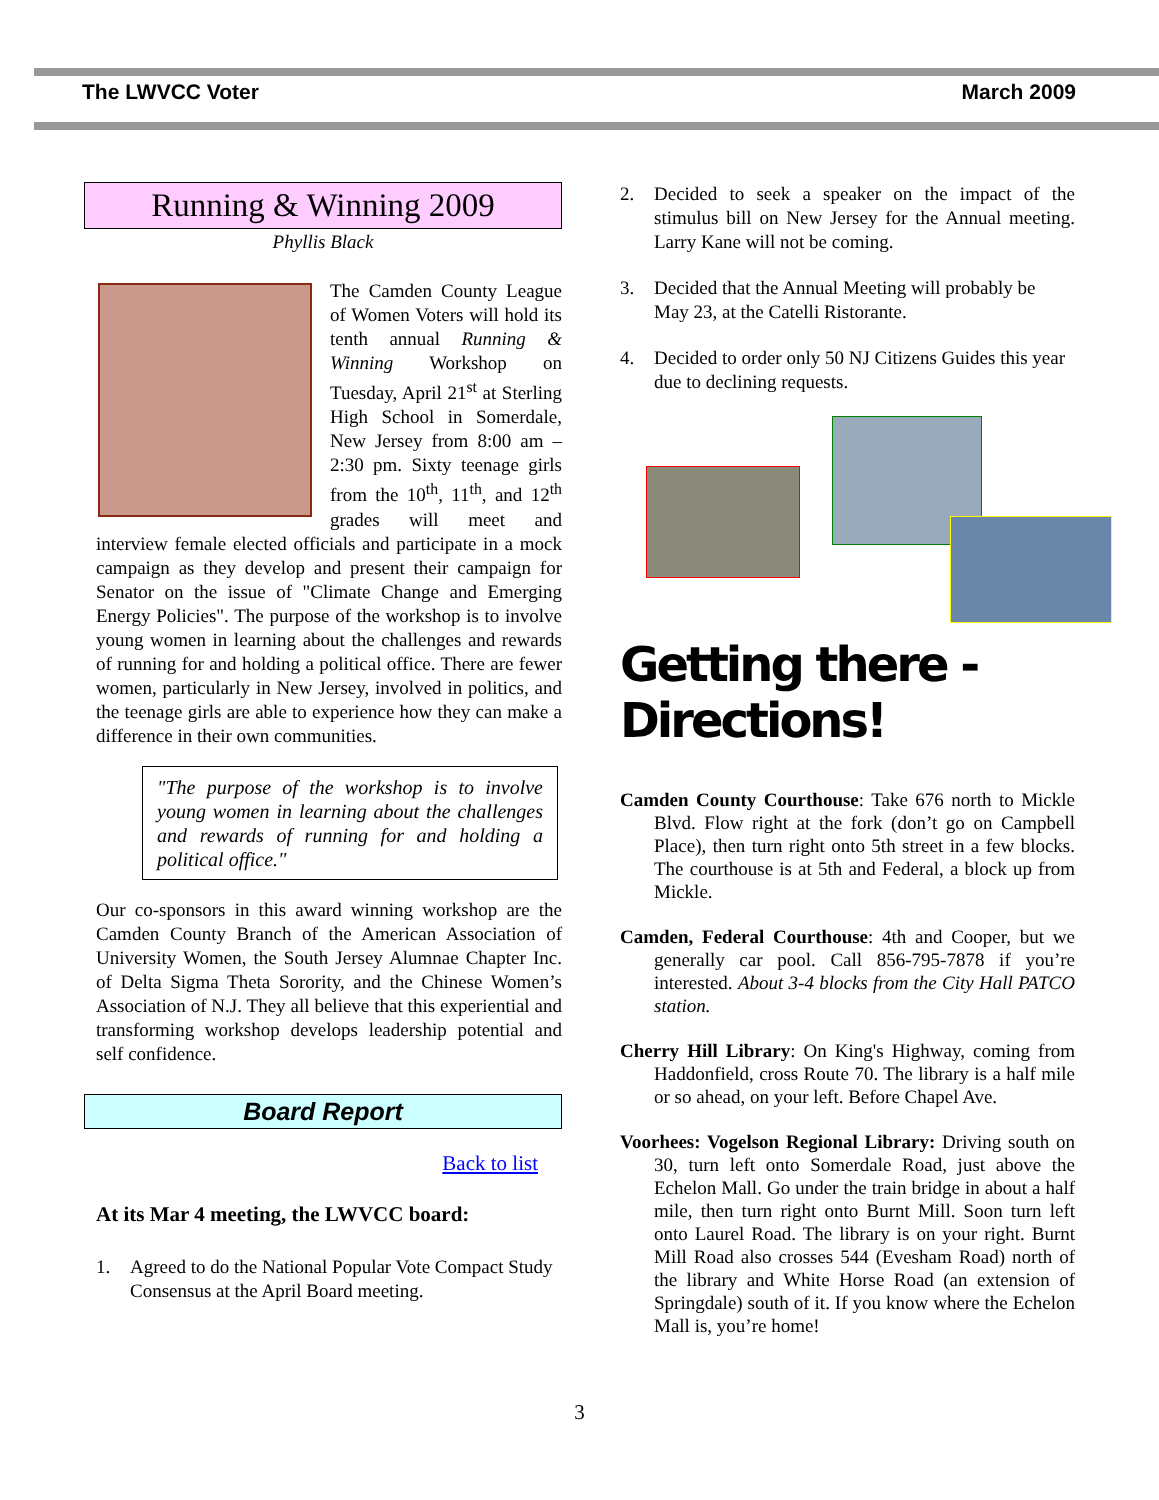The LWVCC Voter March 2009
Running & Winning 2009
Phyllis Black
The Camden County League of Women Voters will hold its tenth annual Running & Winning Workshop on Tuesday, April 21<sup>st</sup> at Sterling High School in Somerdale, New Jersey from 8:00 am – 2:30 pm. Sixty teenage girls from the 10<sup>th</sup>, 11<sup>th</sup>, and 12<sup>th</sup> grades will meet and interview female elected officials and participate in a mock campaign as they develop and present their campaign for Senator on the issue of "Climate Change and Emerging Energy Policies". The purpose of the workshop is to involve young women in learning about the challenges and rewards of running for and holding a political office. There are fewer women, particularly in New Jersey, involved in politics, and the teenage girls are able to experience how they can make a difference in their own communities.
"The purpose of the workshop is to involve young women in learning about the challenges and rewards of running for and holding a political office."
Our co-sponsors in this award winning workshop are the Camden County Branch of the American Association of University Women, the South Jersey Alumnae Chapter Inc. of Delta Sigma Theta Sorority, and the Chinese Women’s Association of N.J. They all believe that this experiential and transforming workshop develops leadership potential and self confidence.
Board Report
Back to list
At its Mar 4 meeting, the LWVCC board:
1. Agreed to do the National Popular Vote Compact Study Consensus at the April Board meeting.
2. Decided to seek a speaker on the impact of the stimulus bill on New Jersey for the Annual meeting. Larry Kane will not be coming.
3. Decided that the Annual Meeting will probably be May 23, at the Catelli Ristorante.
4. Decided to order only 50 NJ Citizens Guides this year due to declining requests.
Getting there - Directions!
Camden County Courthouse: Take 676 north to Mickle Blvd. Flow right at the fork (don’t go on Campbell Place), then turn right onto 5th street in a few blocks. The courthouse is at 5th and Federal, a block up from Mickle.
Camden, Federal Courthouse: 4th and Cooper, but we generally car pool. Call 856-795-7878 if you’re interested. About 3-4 blocks from the City Hall PATCO station.
Cherry Hill Library: On King's Highway, coming from Haddonfield, cross Route 70. The library is a half mile or so ahead, on your left. Before Chapel Ave.
Voorhees: Vogelson Regional Library: Driving south on 30, turn left onto Somerdale Road, just above the Echelon Mall. Go under the train bridge in about a half mile, then turn right onto Burnt Mill. Soon turn left onto Laurel Road. The library is on your right. Burnt Mill Road also crosses 544 (Evesham Road) north of the library and White Horse Road (an extension of Springdale) south of it. If you know where the Echelon Mall is, you’re home!
3